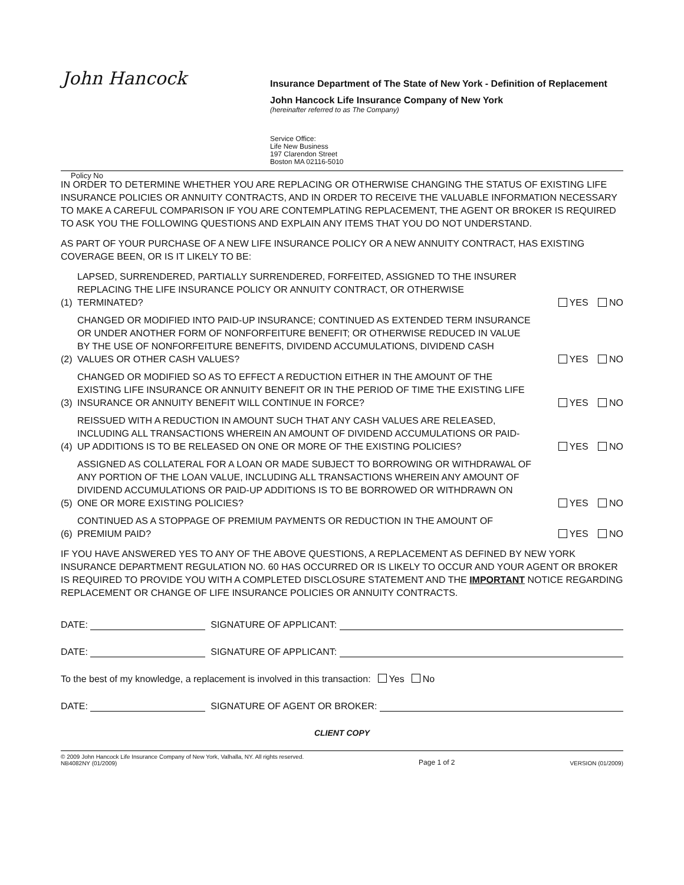John Hancock
Insurance Department of The State of New York - Definition of Replacement
John Hancock Life Insurance Company of New York
(hereinafter referred to as The Company)
Service Office:
Life New Business
197 Clarendon Street
Boston MA 02116-5010
Policy No
IN ORDER TO DETERMINE WHETHER YOU ARE REPLACING OR OTHERWISE CHANGING THE STATUS OF EXISTING LIFE INSURANCE POLICIES OR ANNUITY CONTRACTS, AND IN ORDER TO RECEIVE THE VALUABLE INFORMATION NECESSARY TO MAKE A CAREFUL COMPARISON IF YOU ARE CONTEMPLATING REPLACEMENT, THE AGENT OR BROKER IS REQUIRED TO ASK YOU THE FOLLOWING QUESTIONS AND EXPLAIN ANY ITEMS THAT YOU DO NOT UNDERSTAND.
AS PART OF YOUR PURCHASE OF A NEW LIFE INSURANCE POLICY OR A NEW ANNUITY CONTRACT, HAS EXISTING COVERAGE BEEN, OR IS IT LIKELY TO BE:
(1) LAPSED, SURRENDERED, PARTIALLY SURRENDERED, FORFEITED, ASSIGNED TO THE INSURER REPLACING THE LIFE INSURANCE POLICY OR ANNUITY CONTRACT, OR OTHERWISE TERMINATED? YES NO
(2) CHANGED OR MODIFIED INTO PAID-UP INSURANCE; CONTINUED AS EXTENDED TERM INSURANCE OR UNDER ANOTHER FORM OF NONFORFEITURE BENEFIT; OR OTHERWISE REDUCED IN VALUE BY THE USE OF NONFORFEITURE BENEFITS, DIVIDEND ACCUMULATIONS, DIVIDEND CASH VALUES OR OTHER CASH VALUES? YES NO
(3) CHANGED OR MODIFIED SO AS TO EFFECT A REDUCTION EITHER IN THE AMOUNT OF THE EXISTING LIFE INSURANCE OR ANNUITY BENEFIT OR IN THE PERIOD OF TIME THE EXISTING LIFE INSURANCE OR ANNUITY BENEFIT WILL CONTINUE IN FORCE? YES NO
(4) REISSUED WITH A REDUCTION IN AMOUNT SUCH THAT ANY CASH VALUES ARE RELEASED, INCLUDING ALL TRANSACTIONS WHEREIN AN AMOUNT OF DIVIDEND ACCUMULATIONS OR PAID-UP ADDITIONS IS TO BE RELEASED ON ONE OR MORE OF THE EXISTING POLICIES? YES NO
(5) ASSIGNED AS COLLATERAL FOR A LOAN OR MADE SUBJECT TO BORROWING OR WITHDRAWAL OF ANY PORTION OF THE LOAN VALUE, INCLUDING ALL TRANSACTIONS WHEREIN ANY AMOUNT OF DIVIDEND ACCUMULATIONS OR PAID-UP ADDITIONS IS TO BE BORROWED OR WITHDRAWN ON ONE OR MORE EXISTING POLICIES? YES NO
(6) CONTINUED AS A STOPPAGE OF PREMIUM PAYMENTS OR REDUCTION IN THE AMOUNT OF PREMIUM PAID? YES NO
IF YOU HAVE ANSWERED YES TO ANY OF THE ABOVE QUESTIONS, A REPLACEMENT AS DEFINED BY NEW YORK INSURANCE DEPARTMENT REGULATION NO. 60 HAS OCCURRED OR IS LIKELY TO OCCUR AND YOUR AGENT OR BROKER IS REQUIRED TO PROVIDE YOU WITH A COMPLETED DISCLOSURE STATEMENT AND THE IMPORTANT NOTICE REGARDING REPLACEMENT OR CHANGE OF LIFE INSURANCE POLICIES OR ANNUITY CONTRACTS.
DATE: SIGNATURE OF APPLICANT:
DATE: SIGNATURE OF APPLICANT:
To the best of my knowledge, a replacement is involved in this transaction: Yes No
DATE: SIGNATURE OF AGENT OR BROKER:
CLIENT COPY
© 2009 John Hancock Life Insurance Company of New York, Valhalla, NY. All rights reserved.
NB4082NY (01/2009) Page 1 of 2 VERSION (01/2009)